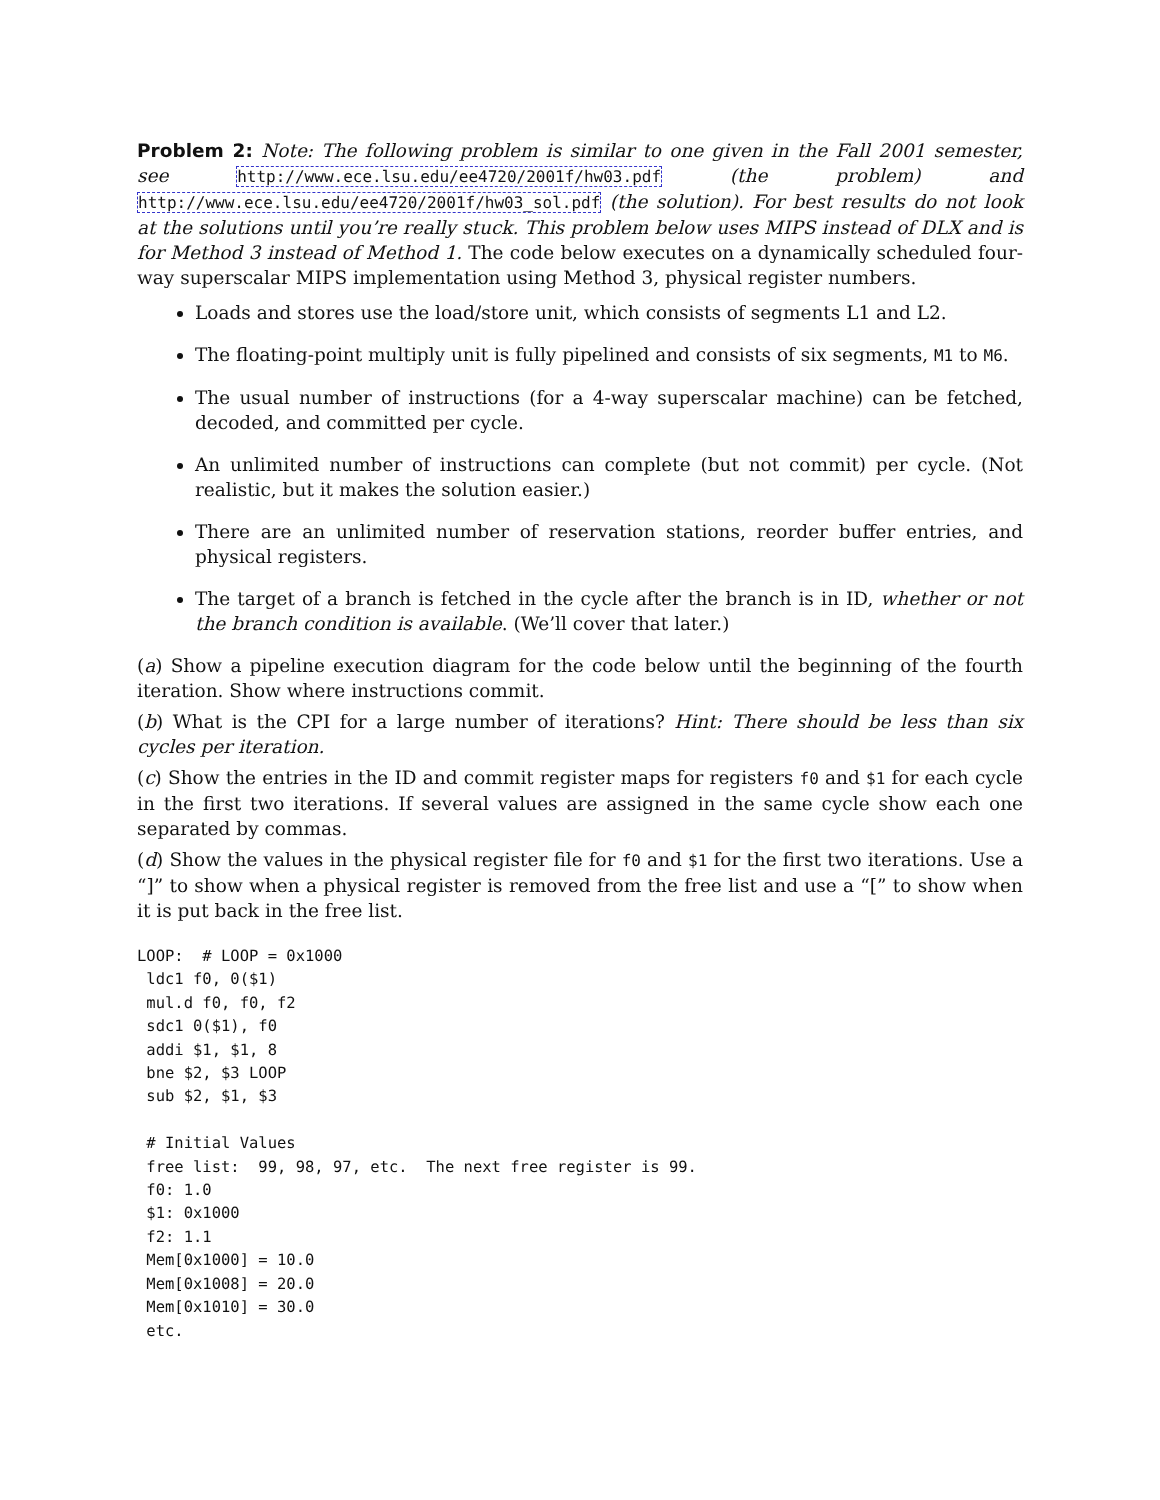Problem 2: Note: The following problem is similar to one given in the Fall 2001 semester, see http://www.ece.lsu.edu/ee4720/2001f/hw03.pdf (the problem) and http://www.ece.lsu.edu/ee4720/2001f/hw03_sol.pdf (the solution). For best results do not look at the solutions until you’re really stuck. This problem below uses MIPS instead of DLX and is for Method 3 instead of Method 1. The code below executes on a dynamically scheduled four-way superscalar MIPS implementation using Method 3, physical register numbers.
Loads and stores use the load/store unit, which consists of segments L1 and L2.
The floating-point multiply unit is fully pipelined and consists of six segments, M1 to M6.
The usual number of instructions (for a 4-way superscalar machine) can be fetched, decoded, and committed per cycle.
An unlimited number of instructions can complete (but not commit) per cycle. (Not realistic, but it makes the solution easier.)
There are an unlimited number of reservation stations, reorder buffer entries, and physical registers.
The target of a branch is fetched in the cycle after the branch is in ID, whether or not the branch condition is available. (We’ll cover that later.)
(a) Show a pipeline execution diagram for the code below until the beginning of the fourth iteration. Show where instructions commit.
(b) What is the CPI for a large number of iterations? Hint: There should be less than six cycles per iteration.
(c) Show the entries in the ID and commit register maps for registers f0 and $1 for each cycle in the first two iterations. If several values are assigned in the same cycle show each one separated by commas.
(d) Show the values in the physical register file for f0 and $1 for the first two iterations. Use a “]” to show when a physical register is removed from the free list and use a “[” to show when it is put back in the free list.
LOOP:  # LOOP = 0x1000
 ldc1 f0, 0($1)
 mul.d f0, f0, f2
 sdc1 0($1), f0
 addi $1, $1, 8
 bne $2, $3 LOOP
 sub $2, $1, $3

 # Initial Values
 free list:  99, 98, 97, etc.  The next free register is 99.
 f0: 1.0
 $1: 0x1000
 f2: 1.1
 Mem[0x1000] = 10.0
 Mem[0x1008] = 20.0
 Mem[0x1010] = 30.0
 etc.